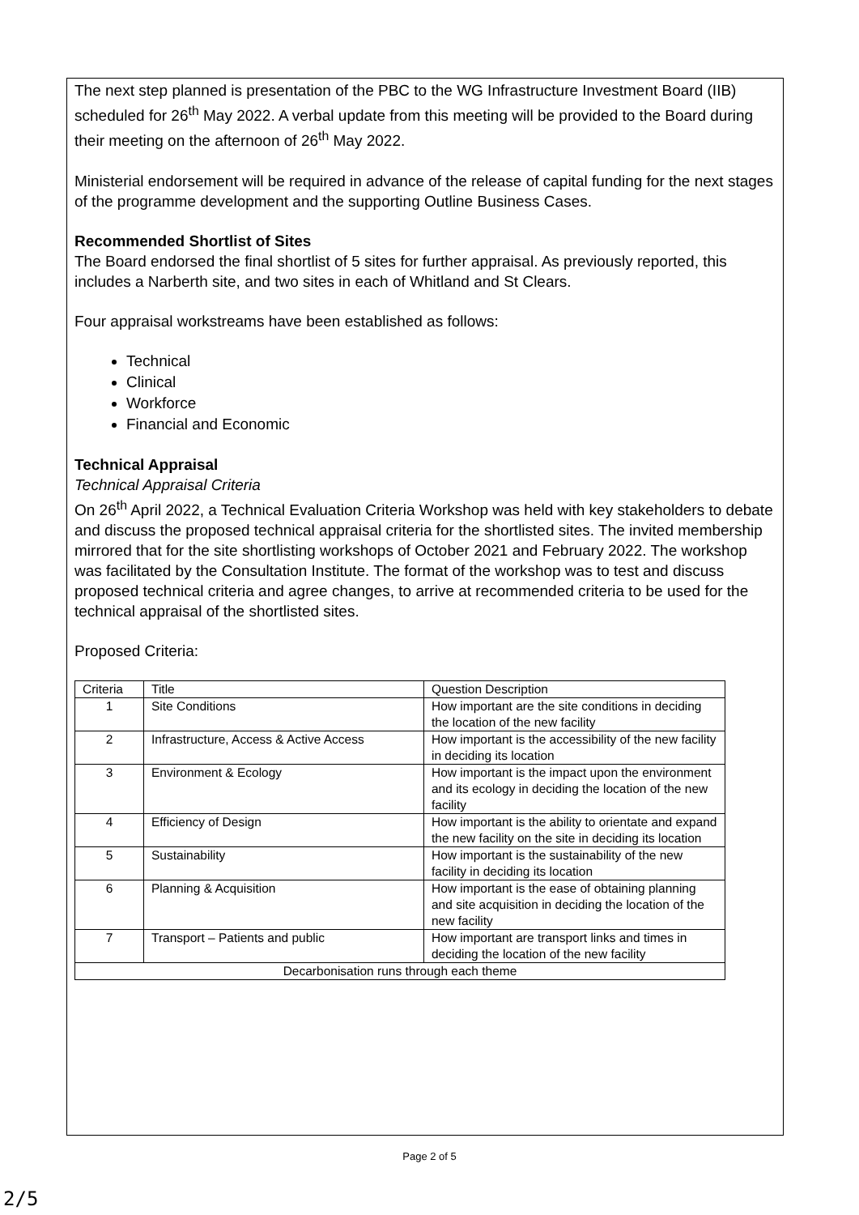The next step planned is presentation of the PBC to the WG Infrastructure Investment Board (IIB) scheduled for 26<sup>th</sup> May 2022. A verbal update from this meeting will be provided to the Board during their meeting on the afternoon of 26<sup>th</sup> May 2022.
Ministerial endorsement will be required in advance of the release of capital funding for the next stages of the programme development and the supporting Outline Business Cases.
Recommended Shortlist of Sites
The Board endorsed the final shortlist of 5 sites for further appraisal. As previously reported, this includes a Narberth site, and two sites in each of Whitland and St Clears.
Four appraisal workstreams have been established as follows:
Technical
Clinical
Workforce
Financial and Economic
Technical Appraisal
Technical Appraisal Criteria
On 26<sup>th</sup> April 2022, a Technical Evaluation Criteria Workshop was held with key stakeholders to debate and discuss the proposed technical appraisal criteria for the shortlisted sites. The invited membership mirrored that for the site shortlisting workshops of October 2021 and February 2022. The workshop was facilitated by the Consultation Institute. The format of the workshop was to test and discuss proposed technical criteria and agree changes, to arrive at recommended criteria to be used for the technical appraisal of the shortlisted sites.
Proposed Criteria:
| Criteria | Title | Question Description |
| 1 | Site Conditions | How important are the site conditions in deciding the location of the new facility |
| 2 | Infrastructure, Access & Active Access | How important is the accessibility of the new facility in deciding its location |
| 3 | Environment & Ecology | How important is the impact upon the environment and its ecology in deciding the location of the new facility |
| 4 | Efficiency of Design | How important is the ability to orientate and expand the new facility on the site in deciding its location |
| 5 | Sustainability | How important is the sustainability of the new facility in deciding its location |
| 6 | Planning & Acquisition | How important is the ease of obtaining planning and site acquisition in deciding the location of the new facility |
| 7 | Transport – Patients and public | How important are transport links and times in deciding the location of the new facility |
| Decarbonisation runs through each theme | | |
Page 2 of 5
2/5